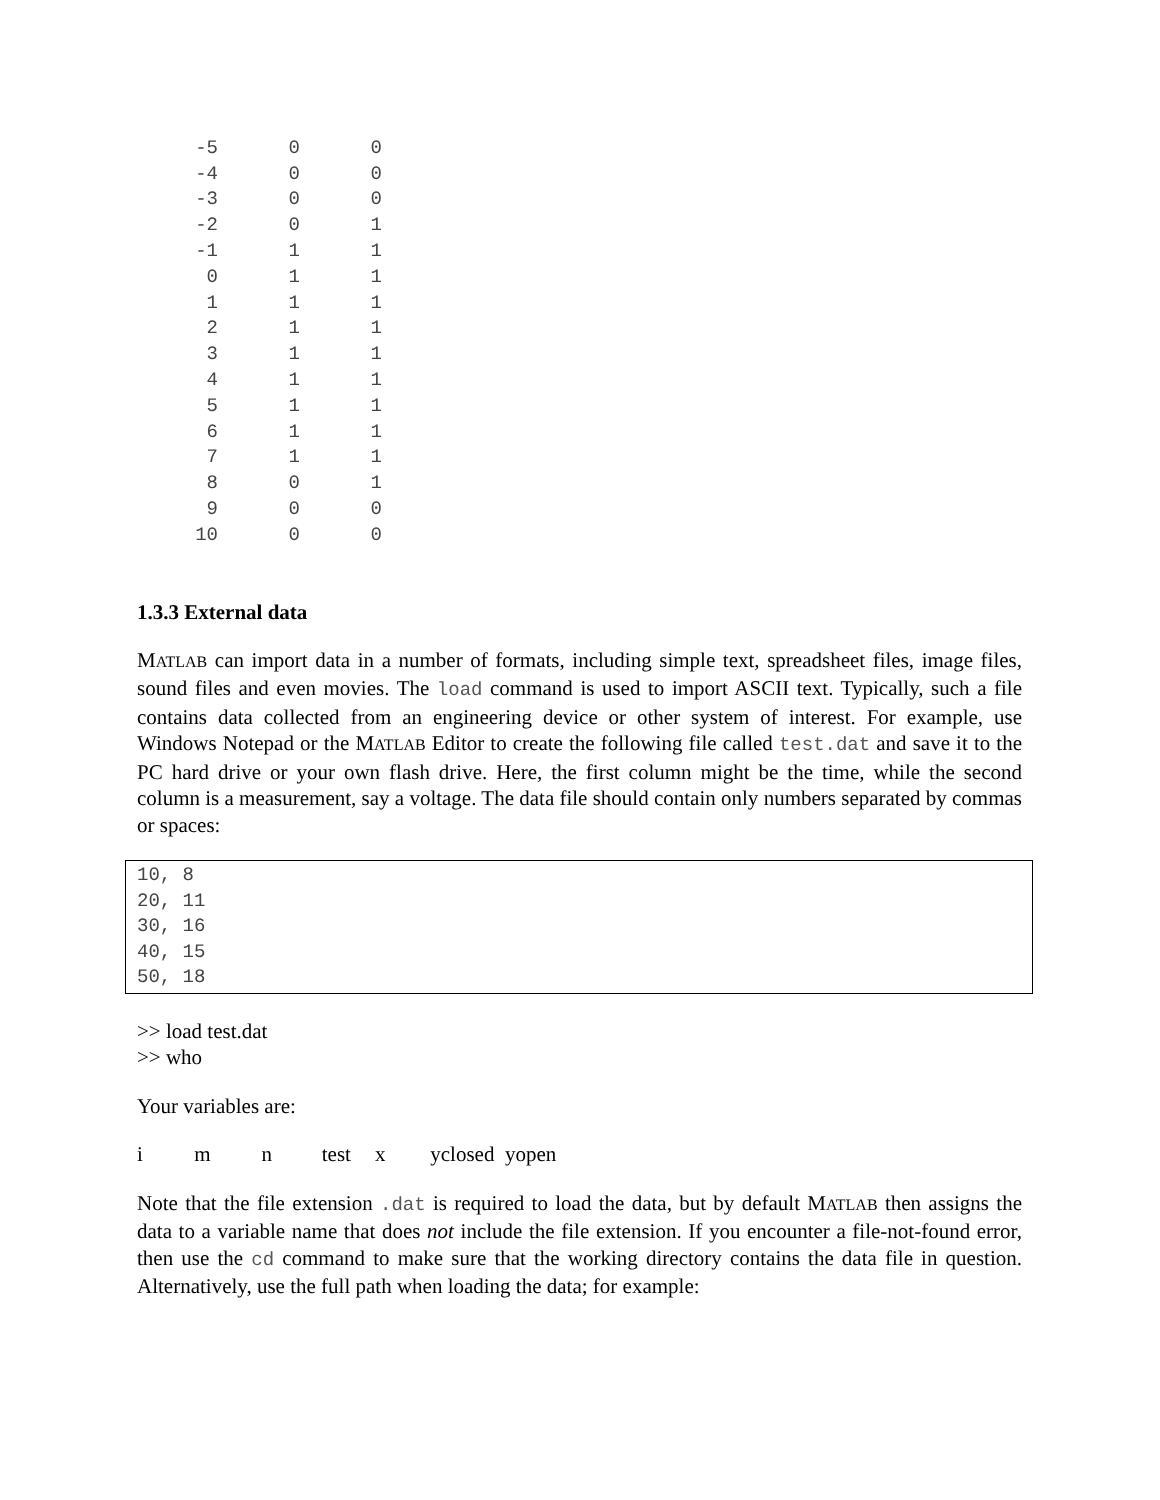| -5 | 0 | 0 |
| -4 | 0 | 0 |
| -3 | 0 | 0 |
| -2 | 0 | 1 |
| -1 | 1 | 1 |
| 0 | 1 | 1 |
| 1 | 1 | 1 |
| 2 | 1 | 1 |
| 3 | 1 | 1 |
| 4 | 1 | 1 |
| 5 | 1 | 1 |
| 6 | 1 | 1 |
| 7 | 1 | 1 |
| 8 | 0 | 1 |
| 9 | 0 | 0 |
| 10 | 0 | 0 |
1.3.3 External data
MATLAB can import data in a number of formats, including simple text, spreadsheet files, image files, sound files and even movies. The load command is used to import ASCII text. Typically, such a file contains data collected from an engineering device or other system of interest. For example, use Windows Notepad or the MATLAB Editor to create the following file called test.dat and save it to the PC hard drive or your own flash drive. Here, the first column might be the time, while the second column is a measurement, say a voltage. The data file should contain only numbers separated by commas or spaces:
10, 8
20, 11
30, 16
40, 15
50, 18
>> load test.dat
>> who
Your variables are:
i m n test x yclosed yopen
Note that the file extension .dat is required to load the data, but by default MATLAB then assigns the data to a variable name that does not include the file extension. If you encounter a file-not-found error, then use the cd command to make sure that the working directory contains the data file in question. Alternatively, use the full path when loading the data; for example: